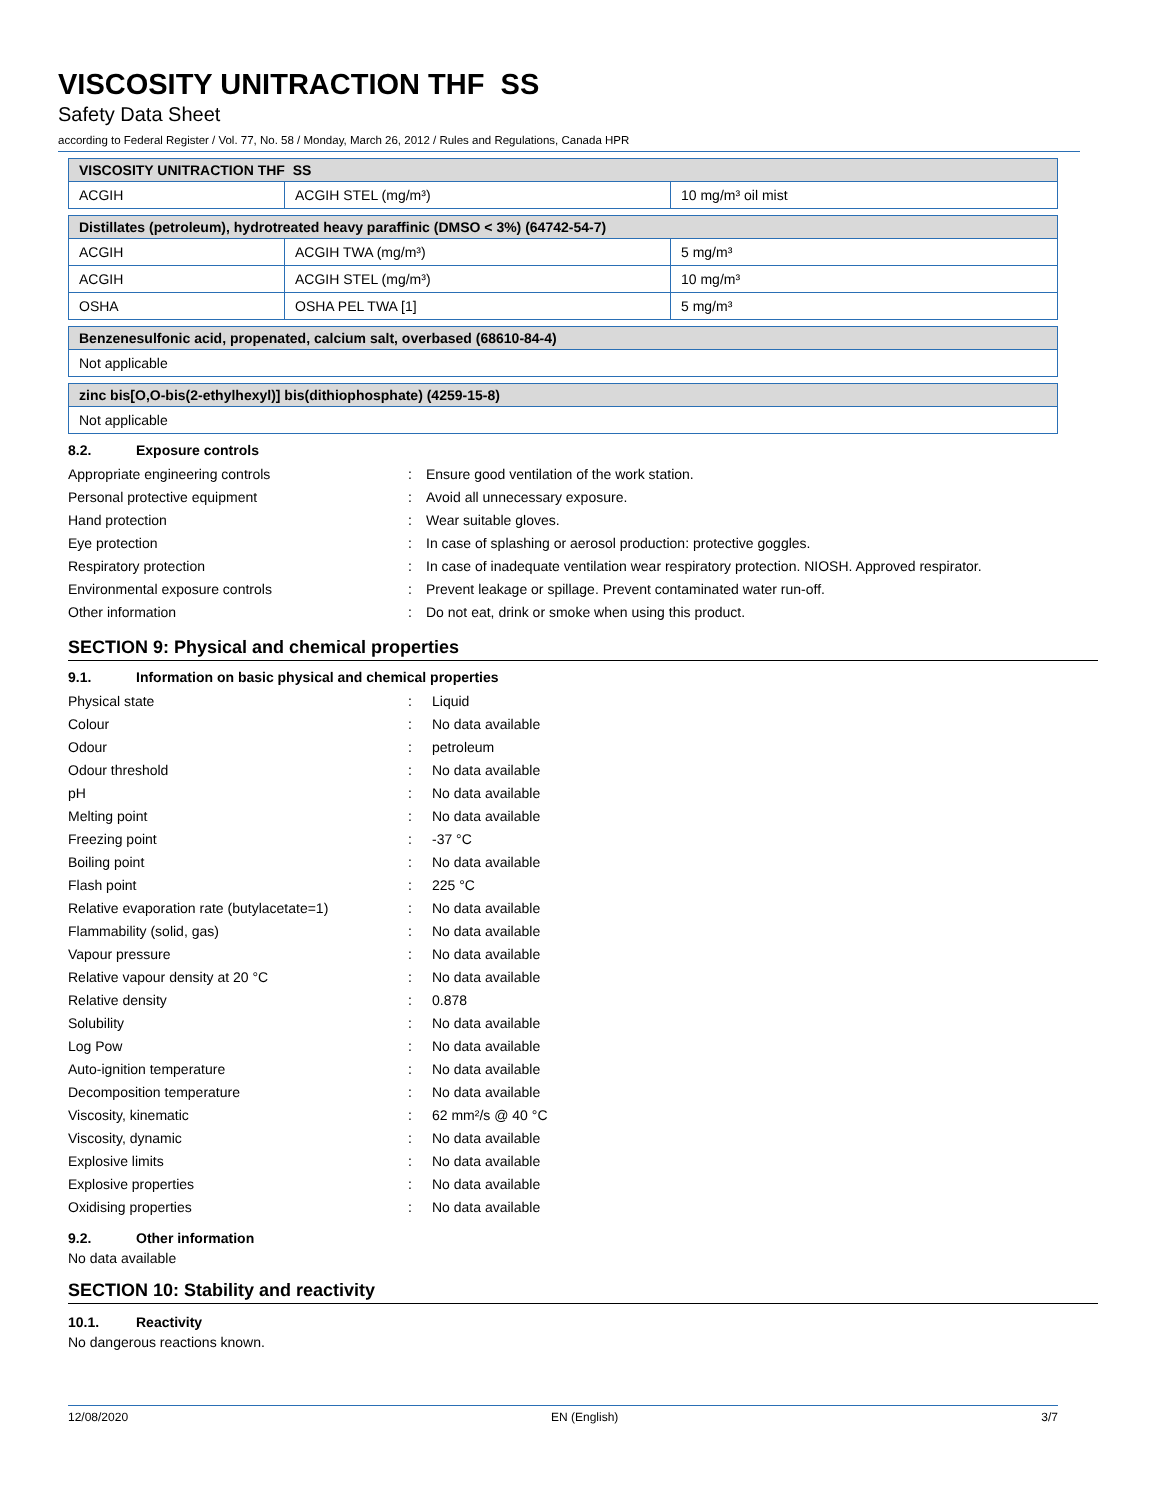VISCOSITY UNITRACTION THF SS
Safety Data Sheet
according to Federal Register / Vol. 77, No. 58 / Monday, March 26, 2012 / Rules and Regulations, Canada HPR
| VISCOSITY UNITRACTION THF SS | | |
| ACGIH | ACGIH STEL (mg/m³) | 10 mg/m³ oil mist |
| Distillates (petroleum), hydrotreated heavy paraffinic (DMSO < 3%) (64742-54-7) | | |
| ACGIH | ACGIH TWA (mg/m³) | 5 mg/m³ |
| ACGIH | ACGIH STEL (mg/m³) | 10 mg/m³ |
| OSHA | OSHA PEL TWA [1] | 5 mg/m³ |
| Benzenesulfonic acid, propenated, calcium salt, overbased (68610-84-4) |
| Not applicable |
| zinc bis[O,O-bis(2-ethylhexyl)] bis(dithiophosphate) (4259-15-8) |
| Not applicable |
8.2. Exposure controls
Appropriate engineering controls: Ensure good ventilation of the work station.
Personal protective equipment: Avoid all unnecessary exposure.
Hand protection: Wear suitable gloves.
Eye protection: In case of splashing or aerosol production: protective goggles.
Respiratory protection: In case of inadequate ventilation wear respiratory protection. NIOSH. Approved respirator.
Environmental exposure controls: Prevent leakage or spillage. Prevent contaminated water run-off.
Other information: Do not eat, drink or smoke when using this product.
SECTION 9: Physical and chemical properties
9.1. Information on basic physical and chemical properties
Physical state: Liquid
Colour: No data available
Odour: petroleum
Odour threshold: No data available
pH: No data available
Melting point: No data available
Freezing point: -37 °C
Boiling point: No data available
Flash point: 225 °C
Relative evaporation rate (butylacetate=1): No data available
Flammability (solid, gas): No data available
Vapour pressure: No data available
Relative vapour density at 20 °C: No data available
Relative density: 0.878
Solubility: No data available
Log Pow: No data available
Auto-ignition temperature: No data available
Decomposition temperature: No data available
Viscosity, kinematic: 62 mm²/s @ 40 °C
Viscosity, dynamic: No data available
Explosive limits: No data available
Explosive properties: No data available
Oxidising properties: No data available
9.2. Other information
No data available
SECTION 10: Stability and reactivity
10.1. Reactivity
No dangerous reactions known.
12/08/2020 EN (English) 3/7